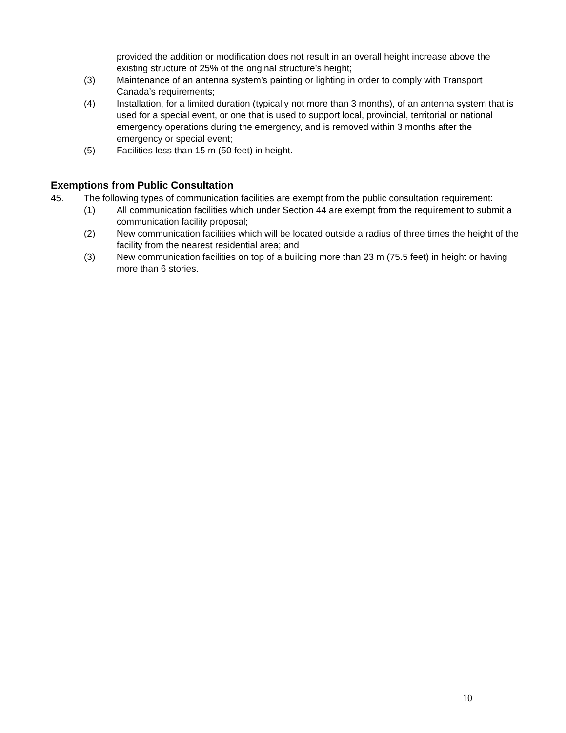provided the addition or modification does not result in an overall height increase above the existing structure of 25% of the original structure’s height;
(3) Maintenance of an antenna system’s painting or lighting in order to comply with Transport Canada’s requirements;
(4) Installation, for a limited duration (typically not more than 3 months), of an antenna system that is used for a special event, or one that is used to support local, provincial, territorial or national emergency operations during the emergency, and is removed within 3 months after the emergency or special event;
(5) Facilities less than 15 m (50 feet) in height.
Exemptions from Public Consultation
45. The following types of communication facilities are exempt from the public consultation requirement:
(1) All communication facilities which under Section 44 are exempt from the requirement to submit a communication facility proposal;
(2) New communication facilities which will be located outside a radius of three times the height of the facility from the nearest residential area; and
(3) New communication facilities on top of a building more than 23 m (75.5 feet) in height or having more than 6 stories.
10